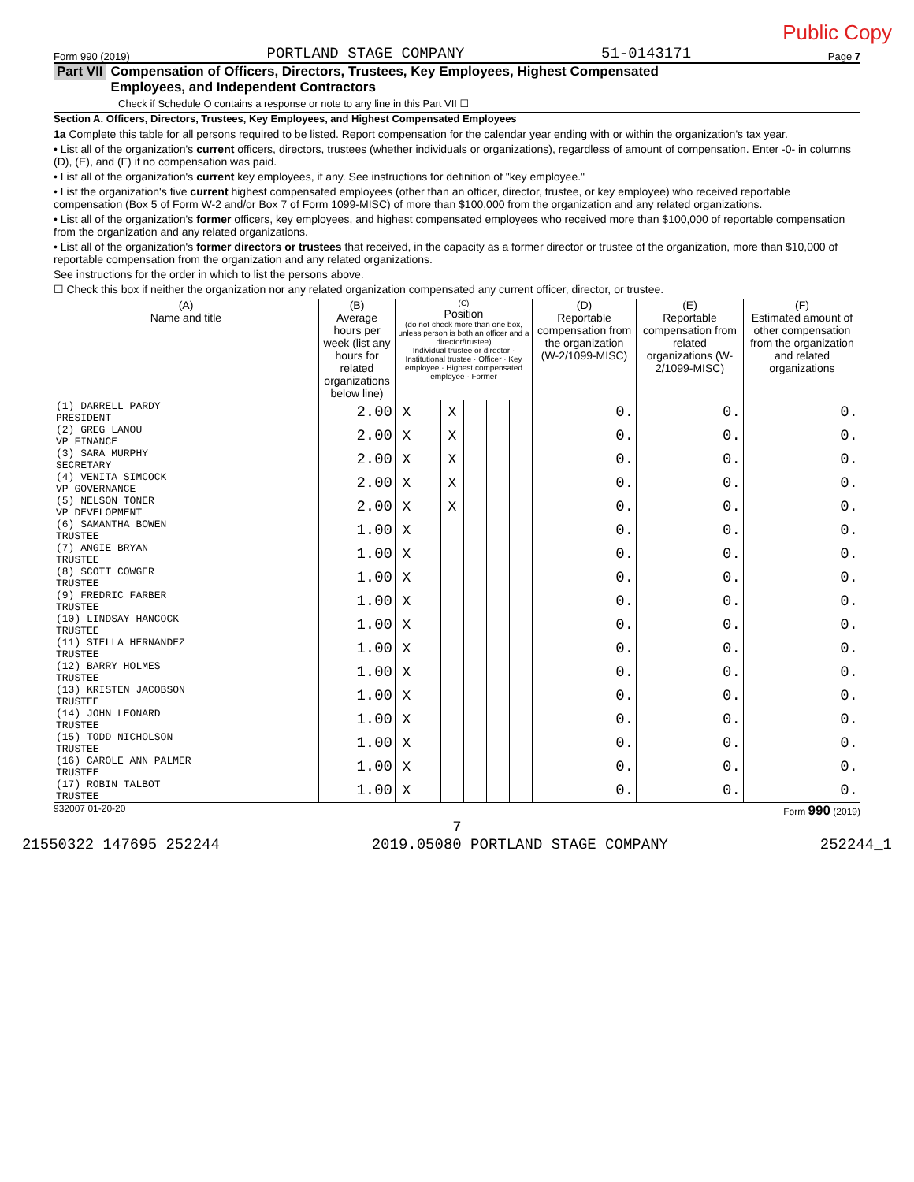Public Copy
Form 990 (2019) PORTLAND STAGE COMPANY 51-0143171 Page 7
Part VII Compensation of Officers, Directors, Trustees, Key Employees, Highest Compensated
Employees, and Independent Contractors
Check if Schedule O contains a response or note to any line in this Part VII ☐
Section A. Officers, Directors, Trustees, Key Employees, and Highest Compensated Employees
1a Complete this table for all persons required to be listed. Report compensation for the calendar year ending with or within the organization's tax year.
• List all of the organization's current officers, directors, trustees (whether individuals or organizations), regardless of amount of compensation. Enter -0- in columns (D), (E), and (F) if no compensation was paid.
• List all of the organization's current key employees, if any. See instructions for definition of "key employee."
• List the organization's five current highest compensated employees (other than an officer, director, trustee, or key employee) who received reportable compensation (Box 5 of Form W-2 and/or Box 7 of Form 1099-MISC) of more than $100,000 from the organization and any related organizations.
• List all of the organization's former officers, key employees, and highest compensated employees who received more than $100,000 of reportable compensation from the organization and any related organizations.
• List all of the organization's former directors or trustees that received, in the capacity as a former director or trustee of the organization, more than $10,000 of reportable compensation from the organization and any related organizations.
See instructions for the order in which to list the persons above.
☐ Check this box if neither the organization nor any related organization compensated any current officer, director, or trustee.
| (A) Name and title | (B) Average hours per week (list any hours for related organizations below line) | (C) Position (do not check more than one box, unless person is both an officer and a director/trustee) Individual trustee or director · Institutional trustee · Officer · Key employee · Highest compensated employee · Former | | | | | | (D) Reportable compensation from the organization (W-2/1099-MISC) | (E) Reportable compensation from related organizations (W-2/1099-MISC) | (F) Estimated amount of other compensation from the organization and related organizations |
| --- | --- | --- | --- | --- | --- | --- | --- | --- | --- | --- |
| (1) DARRELL PARDY PRESIDENT | 2.00 | X | | X | | | | 0. | 0. | 0. |
| (2) GREG LANOU VP FINANCE | 2.00 | X | | X | | | | 0. | 0. | 0. |
| (3) SARA MURPHY SECRETARY | 2.00 | X | | X | | | | 0. | 0. | 0. |
| (4) VENITA SIMCOCK VP GOVERNANCE | 2.00 | X | | X | | | | 0. | 0. | 0. |
| (5) NELSON TONER VP DEVELOPMENT | 2.00 | X | | X | | | | 0. | 0. | 0. |
| (6) SAMANTHA BOWEN TRUSTEE | 1.00 | X | | | | | | 0. | 0. | 0. |
| (7) ANGIE BRYAN TRUSTEE | 1.00 | X | | | | | | 0. | 0. | 0. |
| (8) SCOTT COWGER TRUSTEE | 1.00 | X | | | | | | 0. | 0. | 0. |
| (9) FREDRIC FARBER TRUSTEE | 1.00 | X | | | | | | 0. | 0. | 0. |
| (10) LINDSAY HANCOCK TRUSTEE | 1.00 | X | | | | | | 0. | 0. | 0. |
| (11) STELLA HERNANDEZ TRUSTEE | 1.00 | X | | | | | | 0. | 0. | 0. |
| (12) BARRY HOLMES TRUSTEE | 1.00 | X | | | | | | 0. | 0. | 0. |
| (13) KRISTEN JACOBSON TRUSTEE | 1.00 | X | | | | | | 0. | 0. | 0. |
| (14) JOHN LEONARD TRUSTEE | 1.00 | X | | | | | | 0. | 0. | 0. |
| (15) TODD NICHOLSON TRUSTEE | 1.00 | X | | | | | | 0. | 0. | 0. |
| (16) CAROLE ANN PALMER TRUSTEE | 1.00 | X | | | | | | 0. | 0. | 0. |
| (17) ROBIN TALBOT TRUSTEE | 1.00 | X | | | | | | 0. | 0. | 0. |
932007 01-20-20 Form 990 (2019)
7
21550322 147695 252244 2019.05080 PORTLAND STAGE COMPANY 252244_1